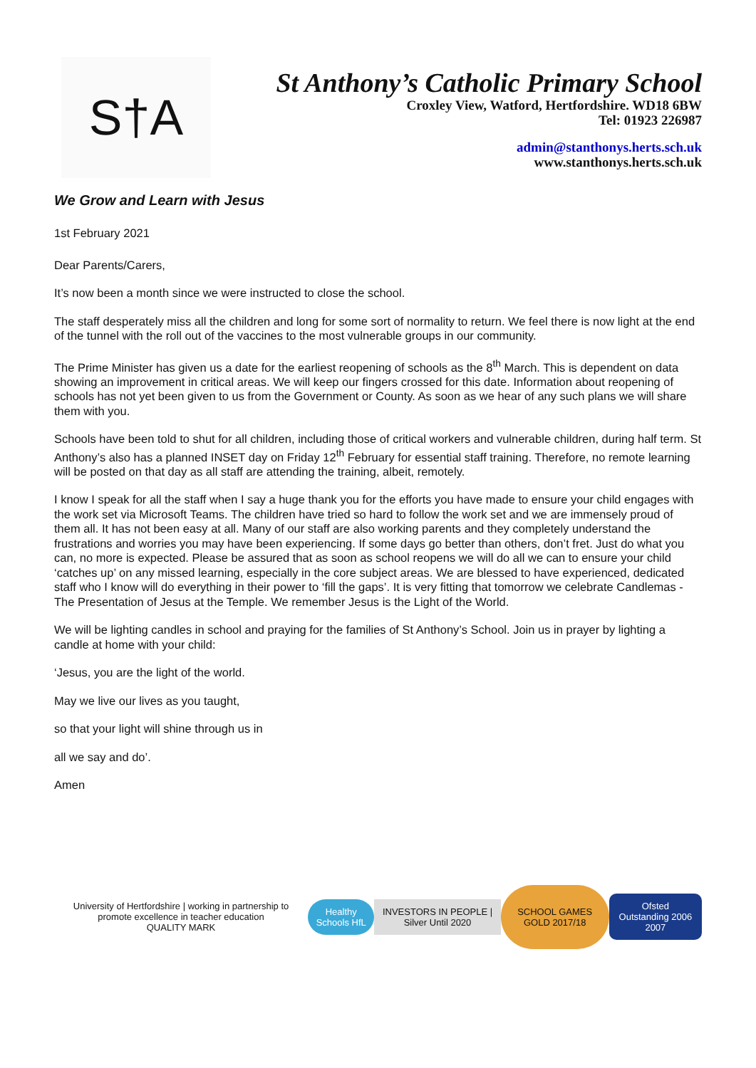S†A
St Anthony’s Catholic Primary School
Croxley View, Watford, Hertfordshire. WD18 6BW
Tel: 01923 226987
admin@stanthonys.herts.sch.uk
www.stanthonys.herts.sch.uk
We Grow and Learn with Jesus
1st February 2021
Dear Parents/Carers,
It’s now been a month since we were instructed to close the school.
The staff desperately miss all the children and long for some sort of normality to return. We feel there is now light at the end of the tunnel with the roll out of the vaccines to the most vulnerable groups in our community.
The Prime Minister has given us a date for the earliest reopening of schools as the 8<sup>th</sup> March. This is dependent on data showing an improvement in critical areas. We will keep our fingers crossed for this date. Information about reopening of schools has not yet been given to us from the Government or County. As soon as we hear of any such plans we will share them with you.
Schools have been told to shut for all children, including those of critical workers and vulnerable children, during half term. St Anthony’s also has a planned INSET day on Friday 12<sup>th</sup> February for essential staff training. Therefore, no remote learning will be posted on that day as all staff are attending the training, albeit, remotely.
I know I speak for all the staff when I say a huge thank you for the efforts you have made to ensure your child engages with the work set via Microsoft Teams. The children have tried so hard to follow the work set and we are immensely proud of them all. It has not been easy at all. Many of our staff are also working parents and they completely understand the frustrations and worries you may have been experiencing. If some days go better than others, don’t fret. Just do what you can, no more is expected. Please be assured that as soon as school reopens we will do all we can to ensure your child ‘catches up’ on any missed learning, especially in the core subject areas. We are blessed to have experienced, dedicated staff who I know will do everything in their power to ‘fill the gaps’. It is very fitting that tomorrow we celebrate Candlemas - The Presentation of Jesus at the Temple. We remember Jesus is the Light of the World.
We will be lighting candles in school and praying for the families of St Anthony’s School. Join us in prayer by lighting a candle at home with your child:
‘Jesus, you are the light of the world.
May we live our lives as you taught,
so that your light will shine through us in
all we say and do’.
Amen
University of Hertfordshire | working in partnership to promote excellence in teacher education
QUALITY MARK
Healthy Schools HfL
INVESTORS IN PEOPLE | Silver Until 2020
SCHOOL GAMES GOLD 2017/18
Ofsted Outstanding 2006 2007